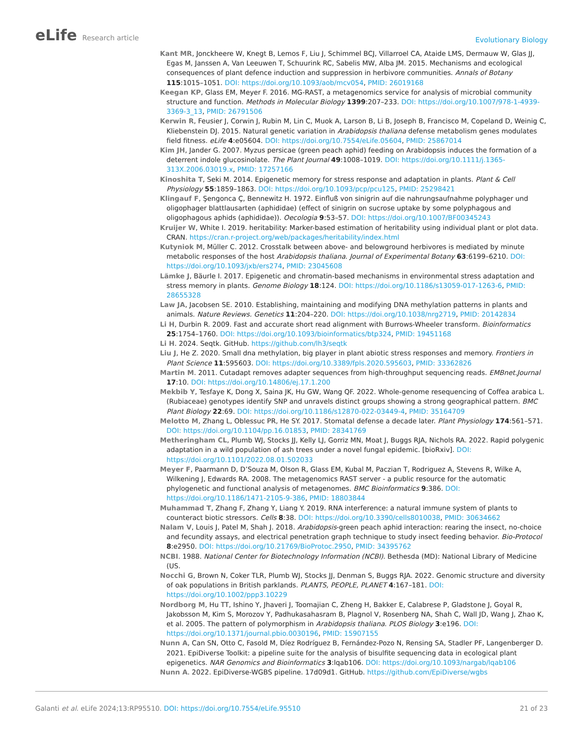eLife Research article
Evolutionary Biology
Kant MR, Jonckheere W, Knegt B, Lemos F, Liu J, Schimmel BCJ, Villarroel CA, Ataide LMS, Dermauw W, Glas JJ, Egas M, Janssen A, Van Leeuwen T, Schuurink RC, Sabelis MW, Alba JM. 2015. Mechanisms and ecological consequences of plant defence induction and suppression in herbivore communities. Annals of Botany 115:1015–1051. DOI: https://doi.org/10.1093/aob/mcv054, PMID: 26019168
Keegan KP, Glass EM, Meyer F. 2016. MG-RAST, a metagenomics service for analysis of microbial community structure and function. Methods in Molecular Biology 1399:207–233. DOI: https://doi.org/10.1007/978-1-4939-3369-3_13, PMID: 26791506
Kerwin R, Feusier J, Corwin J, Rubin M, Lin C, Muok A, Larson B, Li B, Joseph B, Francisco M, Copeland D, Weinig C, Kliebenstein DJ. 2015. Natural genetic variation in Arabidopsis thaliana defense metabolism genes modulates field fitness. eLife 4:e05604. DOI: https://doi.org/10.7554/eLife.05604, PMID: 25867014
Kim JH, Jander G. 2007. Myzus persicae (green peach aphid) feeding on Arabidopsis induces the formation of a deterrent indole glucosinolate. The Plant Journal 49:1008–1019. DOI: https://doi.org/10.1111/j.1365-313X.2006.03019.x, PMID: 17257166
Kinoshita T, Seki M. 2014. Epigenetic memory for stress response and adaptation in plants. Plant & Cell Physiology 55:1859–1863. DOI: https://doi.org/10.1093/pcp/pcu125, PMID: 25298421
Klingauf F, Şengonca Ç, Bennewitz H. 1972. Einfluß von sinigrin auf die nahrungsaufnahme polyphager und oligophager blattlausarten (aphididae) (effect of sinigrin on sucrose uptake by some polyphagous and oligophagous aphids (aphididae)). Oecologia 9:53–57. DOI: https://doi.org/10.1007/BF00345243
Kruijer W, White I. 2019. heritability: Marker-based estimation of heritability using individual plant or plot data. CRAN. https://cran.r-project.org/web/packages/heritability/index.html
Kutyniok M, Müller C. 2012. Crosstalk between above- and belowground herbivores is mediated by minute metabolic responses of the host Arabidopsis thaliana. Journal of Experimental Botany 63:6199–6210. DOI: https://doi.org/10.1093/jxb/ers274, PMID: 23045608
Lämke J, Bäurle I. 2017. Epigenetic and chromatin-based mechanisms in environmental stress adaptation and stress memory in plants. Genome Biology 18:124. DOI: https://doi.org/10.1186/s13059-017-1263-6, PMID: 28655328
Law JA, Jacobsen SE. 2010. Establishing, maintaining and modifying DNA methylation patterns in plants and animals. Nature Reviews. Genetics 11:204–220. DOI: https://doi.org/10.1038/nrg2719, PMID: 20142834
Li H, Durbin R. 2009. Fast and accurate short read alignment with Burrows-Wheeler transform. Bioinformatics 25:1754–1760. DOI: https://doi.org/10.1093/bioinformatics/btp324, PMID: 19451168
Li H. 2024. Seqtk. GitHub. https://github.com/lh3/seqtk
Liu J, He Z. 2020. Small dna methylation, big player in plant abiotic stress responses and memory. Frontiers in Plant Science 11:595603. DOI: https://doi.org/10.3389/fpls.2020.595603, PMID: 33362826
Martin M. 2011. Cutadapt removes adapter sequences from high-throughput sequencing reads. EMBnet.Journal 17:10. DOI: https://doi.org/10.14806/ej.17.1.200
Mekbib Y, Tesfaye K, Dong X, Saina JK, Hu GW, Wang QF. 2022. Whole-genome resequencing of Coffea arabica L. (Rubiaceae) genotypes identify SNP and unravels distinct groups showing a strong geographical pattern. BMC Plant Biology 22:69. DOI: https://doi.org/10.1186/s12870-022-03449-4, PMID: 35164709
Melotto M, Zhang L, Oblessuc PR, He SY. 2017. Stomatal defense a decade later. Plant Physiology 174:561–571. DOI: https://doi.org/10.1104/pp.16.01853, PMID: 28341769
Metheringham CL, Plumb WJ, Stocks JJ, Kelly LJ, Gorriz MN, Moat J, Buggs RJA, Nichols RA. 2022. Rapid polygenic adaptation in a wild population of ash trees under a novel fungal epidemic. [bioRxiv]. DOI: https://doi.org/10.1101/2022.08.01.502033
Meyer F, Paarmann D, D’Souza M, Olson R, Glass EM, Kubal M, Paczian T, Rodriguez A, Stevens R, Wilke A, Wilkening J, Edwards RA. 2008. The metagenomics RAST server - a public resource for the automatic phylogenetic and functional analysis of metagenomes. BMC Bioinformatics 9:386. DOI: https://doi.org/10.1186/1471-2105-9-386, PMID: 18803844
Muhammad T, Zhang F, Zhang Y, Liang Y. 2019. RNA interference: a natural immune system of plants to counteract biotic stressors. Cells 8:38. DOI: https://doi.org/10.3390/cells8010038, PMID: 30634662
Nalam V, Louis J, Patel M, Shah J. 2018. Arabidopsis-green peach aphid interaction: rearing the insect, no-choice and fecundity assays, and electrical penetration graph technique to study insect feeding behavior. Bio-Protocol 8:e2950. DOI: https://doi.org/10.21769/BioProtoc.2950, PMID: 34395762
NCBI. 1988. National Center for Biotechnology Information (NCBI). Bethesda (MD): National Library of Medicine (US.
Nocchi G, Brown N, Coker TLR, Plumb WJ, Stocks JJ, Denman S, Buggs RJA. 2022. Genomic structure and diversity of oak populations in British parklands. PLANTS, PEOPLE, PLANET 4:167–181. DOI: https://doi.org/10.1002/ppp3.10229
Nordborg M, Hu TT, Ishino Y, Jhaveri J, Toomajian C, Zheng H, Bakker E, Calabrese P, Gladstone J, Goyal R, Jakobsson M, Kim S, Morozov Y, Padhukasahasram B, Plagnol V, Rosenberg NA, Shah C, Wall JD, Wang J, Zhao K, et al. 2005. The pattern of polymorphism in Arabidopsis thaliana. PLOS Biology 3:e196. DOI: https://doi.org/10.1371/journal.pbio.0030196, PMID: 15907155
Nunn A, Can SN, Otto C, Fasold M, Díez Rodríguez B, Fernández-Pozo N, Rensing SA, Stadler PF, Langenberger D. 2021. EpiDiverse Toolkit: a pipeline suite for the analysis of bisulfite sequencing data in ecological plant epigenetics. NAR Genomics and Bioinformatics 3:lqab106. DOI: https://doi.org/10.1093/nargab/lqab106
Nunn A. 2022. EpiDiverse-WGBS pipeline. 17d09d1. GitHub. https://github.com/EpiDiverse/wgbs
Galanti et al. eLife 2024;13:RP95510. DOI: https://doi.org/10.7554/eLife.95510
21 of 23